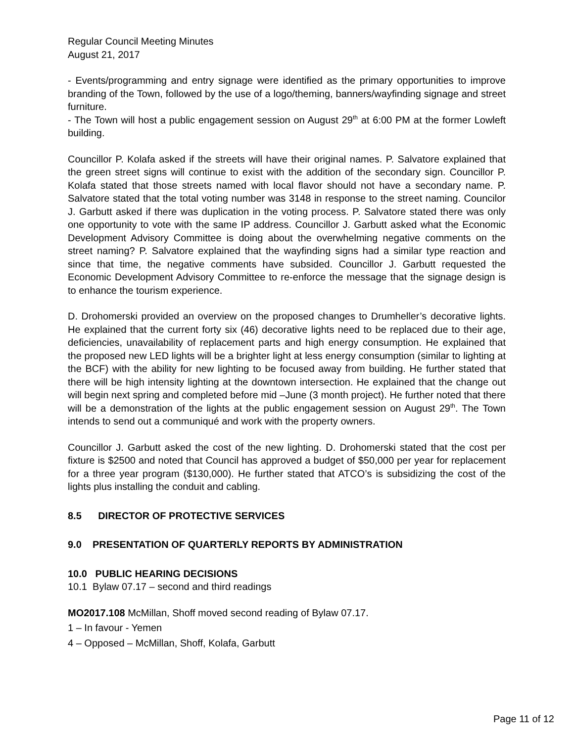Regular Council Meeting Minutes
August 21, 2017
- Events/programming and entry signage were identified as the primary opportunities to improve branding of the Town, followed by the use of a logo/theming, banners/wayfinding signage and street furniture.
- The Town will host a public engagement session on August 29<sup>th</sup> at 6:00 PM at the former Lowleft building.
Councillor P. Kolafa asked if the streets will have their original names. P. Salvatore explained that the green street signs will continue to exist with the addition of the secondary sign. Councillor P. Kolafa stated that those streets named with local flavor should not have a secondary name. P. Salvatore stated that the total voting number was 3148 in response to the street naming. Councilor J. Garbutt asked if there was duplication in the voting process. P. Salvatore stated there was only one opportunity to vote with the same IP address. Councillor J. Garbutt asked what the Economic Development Advisory Committee is doing about the overwhelming negative comments on the street naming? P. Salvatore explained that the wayfinding signs had a similar type reaction and since that time, the negative comments have subsided. Councillor J. Garbutt requested the Economic Development Advisory Committee to re-enforce the message that the signage design is to enhance the tourism experience.
D. Drohomerski provided an overview on the proposed changes to Drumheller’s decorative lights. He explained that the current forty six (46) decorative lights need to be replaced due to their age, deficiencies, unavailability of replacement parts and high energy consumption. He explained that the proposed new LED lights will be a brighter light at less energy consumption (similar to lighting at the BCF) with the ability for new lighting to be focused away from building. He further stated that there will be high intensity lighting at the downtown intersection. He explained that the change out will begin next spring and completed before mid –June (3 month project). He further noted that there will be a demonstration of the lights at the public engagement session on August 29<sup>th</sup>. The Town intends to send out a communiqué and work with the property owners.
Councillor J. Garbutt asked the cost of the new lighting. D. Drohomerski stated that the cost per fixture is $2500 and noted that Council has approved a budget of $50,000 per year for replacement for a three year program ($130,000). He further stated that ATCO’s is subsidizing the cost of the lights plus installing the conduit and cabling.
8.5 DIRECTOR OF PROTECTIVE SERVICES
9.0 PRESENTATION OF QUARTERLY REPORTS BY ADMINISTRATION
10.0 PUBLIC HEARING DECISIONS
10.1 Bylaw 07.17 – second and third readings
MO2017.108 McMillan, Shoff moved second reading of Bylaw 07.17.
1 – In favour - Yemen
4 – Opposed – McMillan, Shoff, Kolafa, Garbutt
Page 11 of 12